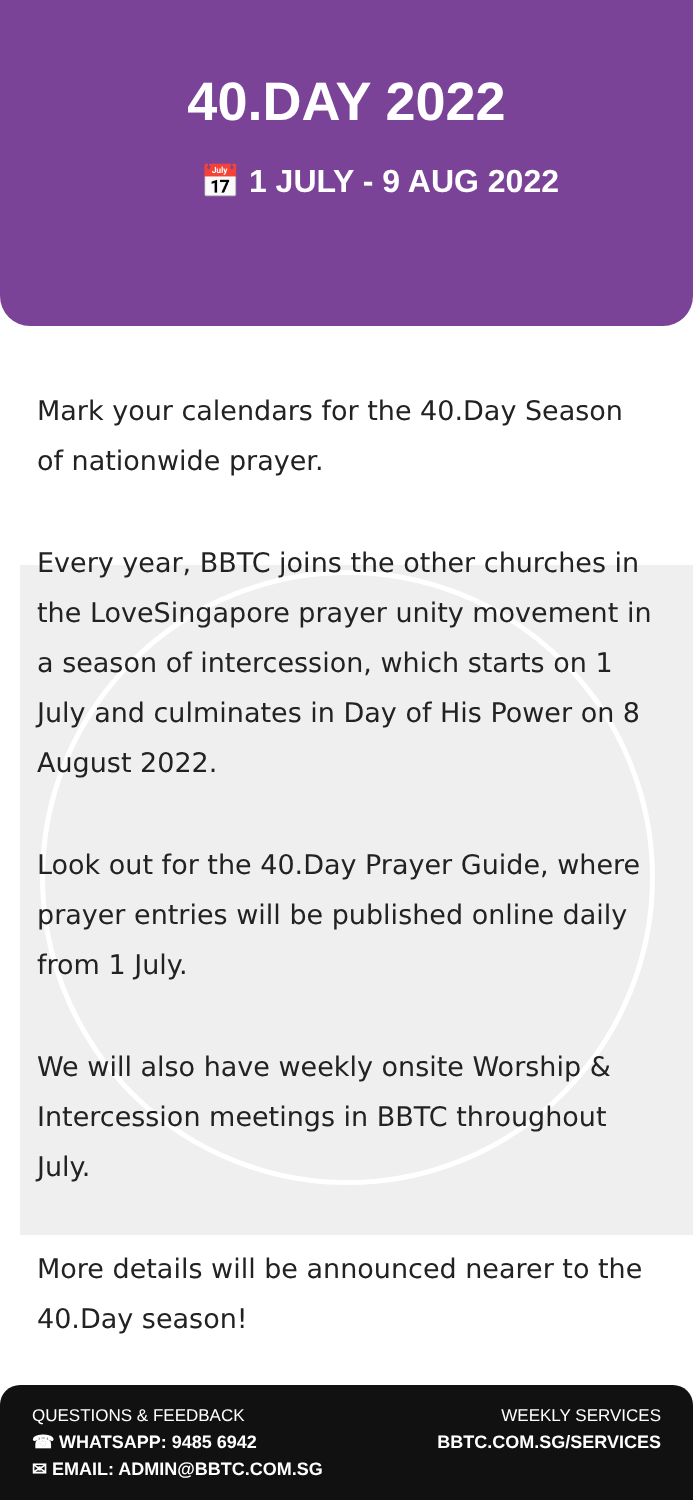40.DAY 2022
📅 1 JULY - 9 AUG 2022
Mark your calendars for the 40.Day Season of nationwide prayer.
Every year, BBTC joins the other churches in the LoveSingapore prayer unity movement in a season of intercession, which starts on 1 July and culminates in Day of His Power on 8 August 2022.
Look out for the 40.Day Prayer Guide, where prayer entries will be published online daily from 1 July.
We will also have weekly onsite Worship & Intercession meetings in BBTC throughout July.
More details will be announced nearer to the 40.Day season!
QUESTIONS & FEEDBACK
☎ WHATSAPP: 9485 6942
✉ EMAIL: ADMIN@BBTC.COM.SG
WEEKLY SERVICES
BBTC.COM.SG/SERVICES